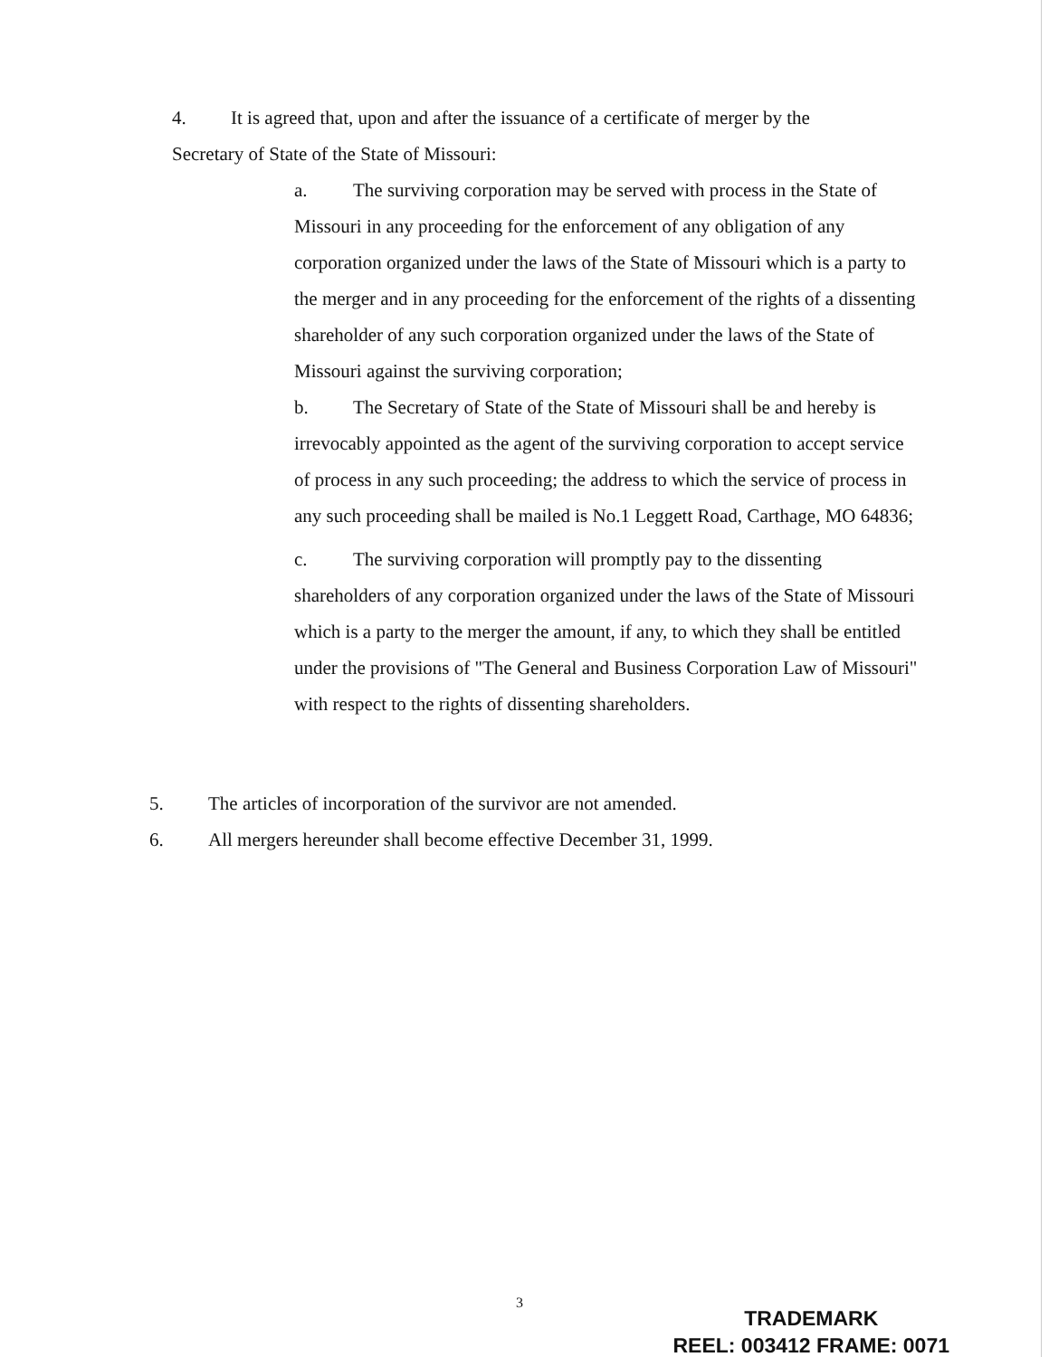4. It is agreed that, upon and after the issuance of a certificate of merger by the Secretary of State of the State of Missouri:
a. The surviving corporation may be served with process in the State of Missouri in any proceeding for the enforcement of any obligation of any corporation organized under the laws of the State of Missouri which is a party to the merger and in any proceeding for the enforcement of the rights of a dissenting shareholder of any such corporation organized under the laws of the State of Missouri against the surviving corporation;
b. The Secretary of State of the State of Missouri shall be and hereby is irrevocably appointed as the agent of the surviving corporation to accept service of process in any such proceeding; the address to which the service of process in any such proceeding shall be mailed is No.1 Leggett Road, Carthage, MO 64836;
c. The surviving corporation will promptly pay to the dissenting shareholders of any corporation organized under the laws of the State of Missouri which is a party to the merger the amount, if any, to which they shall be entitled under the provisions of "The General and Business Corporation Law of Missouri" with respect to the rights of dissenting shareholders.
5. The articles of incorporation of the survivor are not amended.
6. All mergers hereunder shall become effective December 31, 1999.
3
TRADEMARK
REEL: 003412 FRAME: 0071